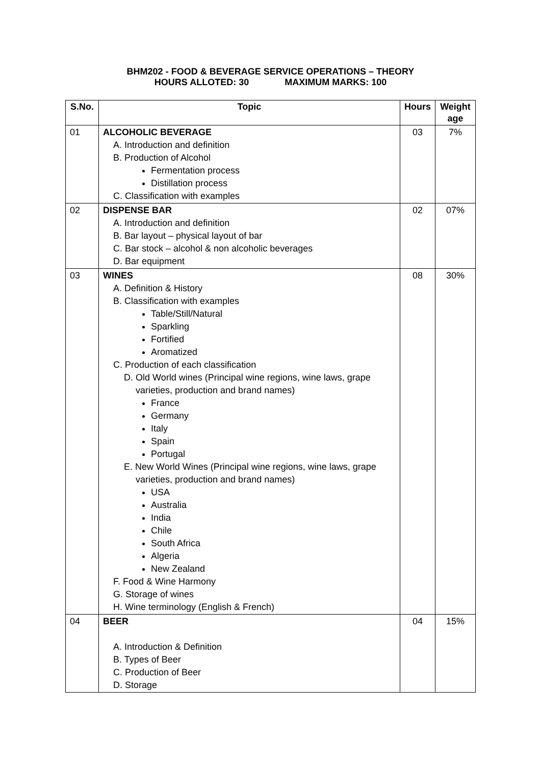BHM202 - FOOD & BEVERAGE SERVICE OPERATIONS – THEORY
HOURS ALLOTED: 30 MAXIMUM MARKS: 100
| S.No. | Topic | Hours | Weight age |
| --- | --- | --- | --- |
| 01 | ALCOHOLIC BEVERAGE A. Introduction and definition B. Production of Alcohol Fermentation process Distillation process C. Classification with examples | 03 | 7% |
| 02 | DISPENSE BAR A. Introduction and definition B. Bar layout – physical layout of bar C. Bar stock – alcohol & non alcoholic beverages D. Bar equipment | 02 | 07% |
| 03 | WINES A. Definition & History B. Classification with examples Table/Still/Natural Sparkling Fortified Aromatized C. Production of each classification D. Old World wines (Principal wine regions, wine laws, grape varieties, production and brand names) France Germany Italy Spain Portugal E. New World Wines (Principal wine regions, wine laws, grape varieties, production and brand names) USA Australia India Chile South Africa Algeria New Zealand F. Food & Wine Harmony G. Storage of wines H. Wine terminology (English & French) | 08 | 30% |
| 04 | BEER A. Introduction & Definition B. Types of Beer C. Production of Beer D. Storage | 04 | 15% |